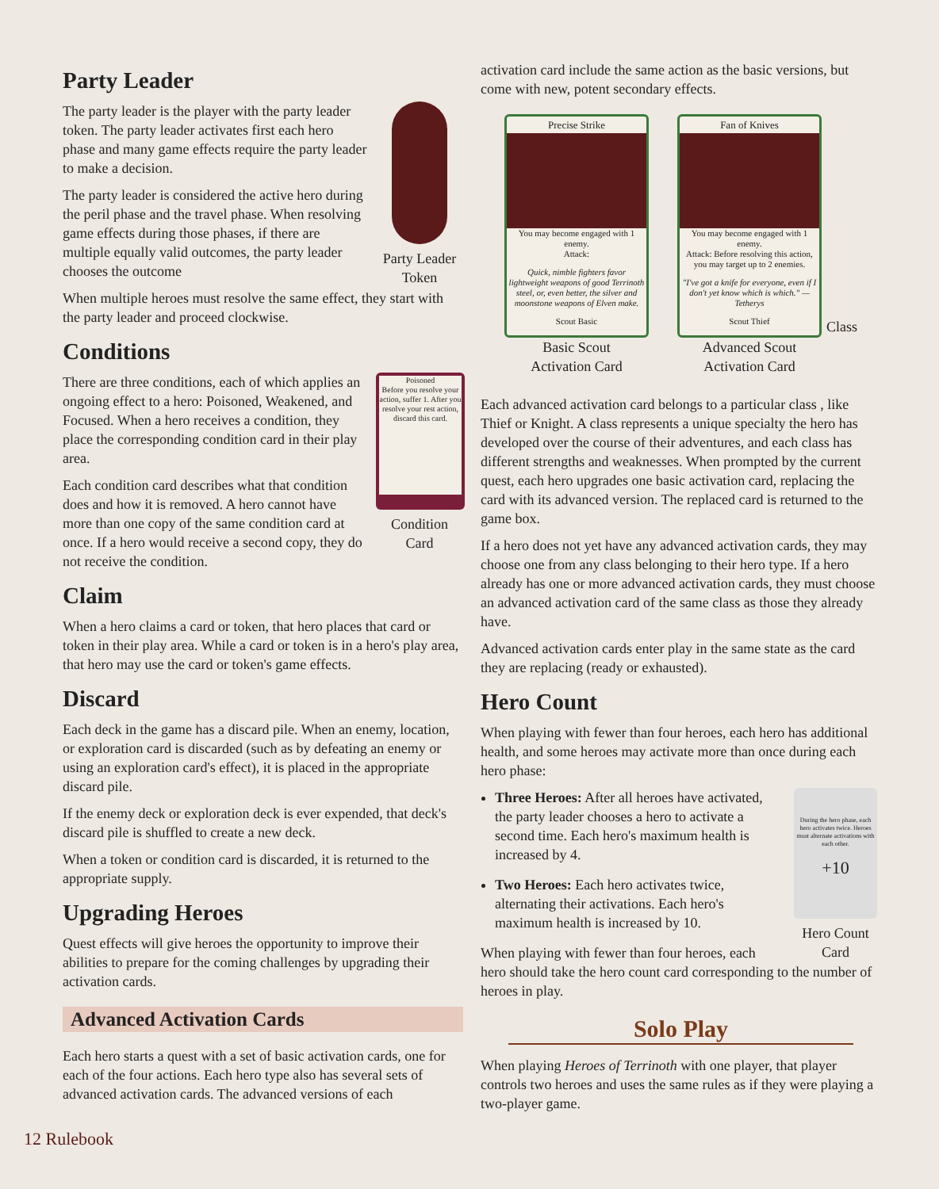Party Leader
Party Leader Token
The party leader is the player with the party leader token. The party leader activates first each hero phase and many game effects require the party leader to make a decision.
The party leader is considered the active hero during the peril phase and the travel phase. When resolving game effects during those phases, if there are multiple equally valid outcomes, the party leader chooses the outcome
When multiple heroes must resolve the same effect, they start with the party leader and proceed clockwise.
Conditions
Poisoned
Before you resolve your action, suffer 1. After you resolve your rest action, discard this card.
Condition Card
There are three conditions, each of which applies an ongoing effect to a hero: Poisoned, Weakened, and Focused. When a hero receives a condition, they place the corresponding condition card in their play area.
Each condition card describes what that condition does and how it is removed. A hero cannot have more than one copy of the same condition card at once. If a hero would receive a second copy, they do not receive the condition.
Claim
When a hero claims a card or token, that hero places that card or token in their play area. While a card or token is in a hero's play area, that hero may use the card or token's game effects.
Discard
Each deck in the game has a discard pile. When an enemy, location, or exploration card is discarded (such as by defeating an enemy or using an exploration card's effect), it is placed in the appropriate discard pile.
If the enemy deck or exploration deck is ever expended, that deck's discard pile is shuffled to create a new deck.
When a token or condition card is discarded, it is returned to the appropriate supply.
Upgrading Heroes
Quest effects will give heroes the opportunity to improve their abilities to prepare for the coming challenges by upgrading their activation cards.
Advanced Activation Cards
Each hero starts a quest with a set of basic activation cards, one for each of the four actions. Each hero type also has several sets of advanced activation cards. The advanced versions of each
activation card include the same action as the basic versions, but come with new, potent secondary effects.
Precise Strike
You may become engaged with 1 enemy.
Attack:
Quick, nimble fighters favor lightweight weapons of good Terrinoth steel, or, even better, the silver and moonstone weapons of Elven make.
Scout Basic
Basic Scout
Activation Card
Fan of Knives
You may become engaged with 1 enemy.
Attack: Before resolving this action, you may target up to 2 enemies.
"I've got a knife for everyone, even if I don't yet know which is which." —Tetherys
Scout Thief
Advanced Scout
Activation Card
Class
Each advanced activation card belongs to a particular class , like Thief or Knight. A class represents a unique specialty the hero has developed over the course of their adventures, and each class has different strengths and weaknesses. When prompted by the current quest, each hero upgrades one basic activation card, replacing the card with its advanced version. The replaced card is returned to the game box.
If a hero does not yet have any advanced activation cards, they may choose one from any class belonging to their hero type. If a hero already has one or more advanced activation cards, they must choose an advanced activation card of the same class as those they already have.
Advanced activation cards enter play in the same state as the card they are replacing (ready or exhausted).
Hero Count
When playing with fewer than four heroes, each hero has additional health, and some heroes may activate more than once during each hero phase:
During the hero phase, each hero activates twice. Heroes must alternate activations with each other.
+10
Hero Count Card
Three Heroes: After all heroes have activated, the party leader chooses a hero to activate a second time. Each hero's maximum health is increased by 4.
Two Heroes: Each hero activates twice, alternating their activations. Each hero's maximum health is increased by 10.
When playing with fewer than four heroes, each hero should take the hero count card corresponding to the number of heroes in play.
Solo Play
When playing Heroes of Terrinoth with one player, that player controls two heroes and uses the same rules as if they were playing a two-player game.
12 Rulebook